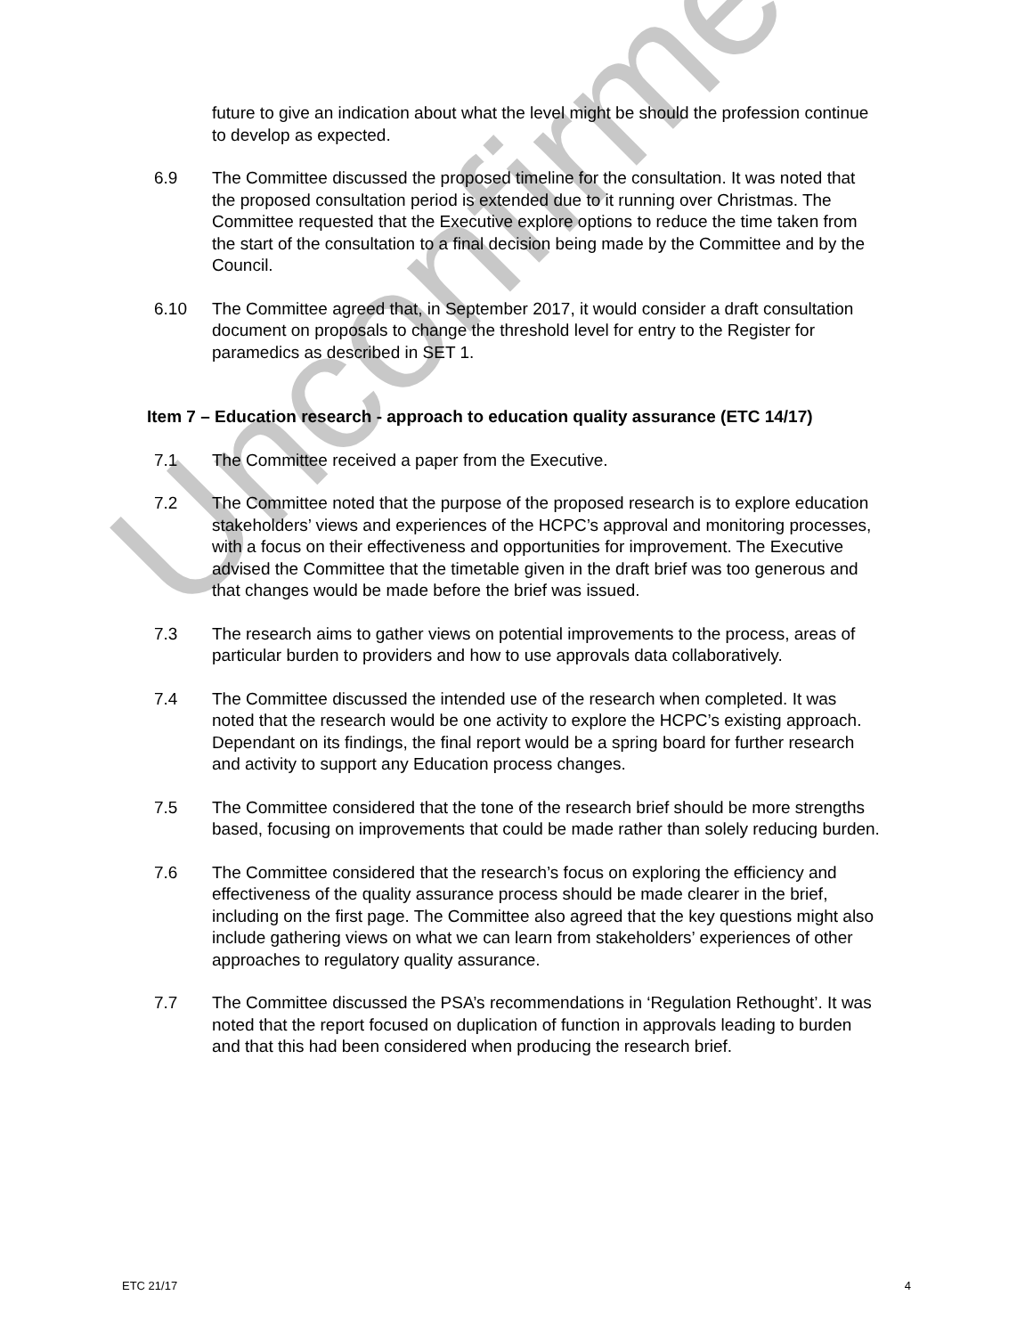future to give an indication about what the level might be should the profession continue to develop as expected.
6.9 The Committee discussed the proposed timeline for the consultation. It was noted that the proposed consultation period is extended due to it running over Christmas. The Committee requested that the Executive explore options to reduce the time taken from the start of the consultation to a final decision being made by the Committee and by the Council.
6.10 The Committee agreed that, in September 2017, it would consider a draft consultation document on proposals to change the threshold level for entry to the Register for paramedics as described in SET 1.
Item 7 – Education research - approach to education quality assurance (ETC 14/17)
7.1 The Committee received a paper from the Executive.
7.2 The Committee noted that the purpose of the proposed research is to explore education stakeholders’ views and experiences of the HCPC’s approval and monitoring processes, with a focus on their effectiveness and opportunities for improvement. The Executive advised the Committee that the timetable given in the draft brief was too generous and that changes would be made before the brief was issued.
7.3 The research aims to gather views on potential improvements to the process, areas of particular burden to providers and how to use approvals data collaboratively.
7.4 The Committee discussed the intended use of the research when completed. It was noted that the research would be one activity to explore the HCPC’s existing approach. Dependant on its findings, the final report would be a spring board for further research and activity to support any Education process changes.
7.5 The Committee considered that the tone of the research brief should be more strengths based, focusing on improvements that could be made rather than solely reducing burden.
7.6 The Committee considered that the research’s focus on exploring the efficiency and effectiveness of the quality assurance process should be made clearer in the brief, including on the first page. The Committee also agreed that the key questions might also include gathering views on what we can learn from stakeholders’ experiences of other approaches to regulatory quality assurance.
7.7 The Committee discussed the PSA’s recommendations in ‘Regulation Rethought’. It was noted that the report focused on duplication of function in approvals leading to burden and that this had been considered when producing the research brief.
Unconfirmed
ETC 21/17 4